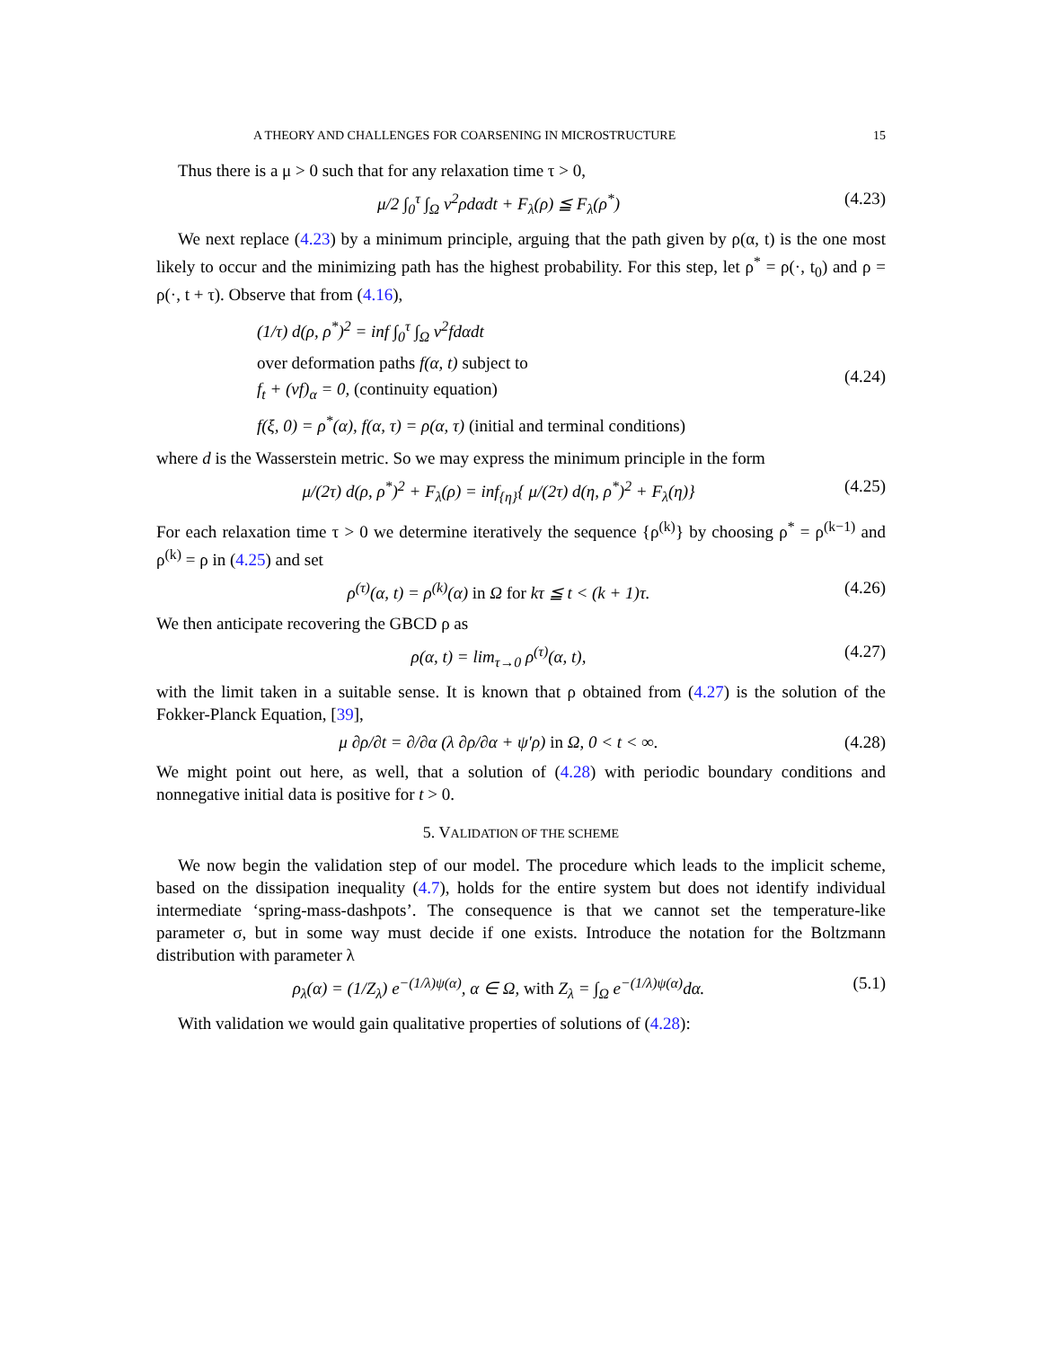A THEORY AND CHALLENGES FOR COARSENING IN MICROSTRUCTURE 15
Thus there is a μ > 0 such that for any relaxation time τ > 0,
μ/2 ∫<sub>0</sub><sup>τ</sup> ∫<sub>Ω</sub> v<sup>2</sup>ρdαdt + F<sub>λ</sub>(ρ) ≦ F<sub>λ</sub>(ρ<sup>*</sup>) (4.23)
We next replace (4.23) by a minimum principle, arguing that the path given by ρ(α, t) is the one most likely to occur and the minimizing path has the highest probability. For this step, let ρ<sup>*</sup> = ρ(·, t<sub>0</sub>) and ρ = ρ(·, t + τ). Observe that from (4.16),
(1/τ) d(ρ, ρ<sup>*</sup>)<sup>2</sup> = inf ∫<sub>0</sub><sup>τ</sup> ∫<sub>Ω</sub> v<sup>2</sup>fdαdt
over deformation paths f(α, t) subject to
f<sub>t</sub> + (vf)<sub>α</sub> = 0, (continuity equation)
f(ξ, 0) = ρ<sup>*</sup>(α), f(α, τ) = ρ(α, τ) (initial and terminal conditions)
(4.24)
where d is the Wasserstein metric. So we may express the minimum principle in the form
μ/(2τ) d(ρ, ρ<sup>*</sup>)<sup>2</sup> + F<sub>λ</sub>(ρ) = inf<sub>{η}</sub>{ μ/(2τ) d(η, ρ<sup>*</sup>)<sup>2</sup> + F<sub>λ</sub>(η)} (4.25)
For each relaxation time τ > 0 we determine iteratively the sequence {ρ<sup>(k)</sup>} by choosing ρ<sup>*</sup> = ρ<sup>(k−1)</sup> and ρ<sup>(k)</sup> = ρ in (4.25) and set
ρ<sup>(τ)</sup>(α, t) = ρ<sup>(k)</sup>(α) in Ω for kτ ≦ t < (k + 1)τ. (4.26)
We then anticipate recovering the GBCD ρ as
ρ(α, t) = lim<sub>τ→0</sub> ρ<sup>(τ)</sup>(α, t), (4.27)
with the limit taken in a suitable sense. It is known that ρ obtained from (4.27) is the solution of the Fokker-Planck Equation, [39],
μ ∂ρ/∂t = ∂/∂α (λ ∂ρ/∂α + ψ′ρ) in Ω, 0 < t < ∞. (4.28)
We might point out here, as well, that a solution of (4.28) with periodic boundary conditions and nonnegative initial data is positive for t > 0.
5. VALIDATION OF THE SCHEME
We now begin the validation step of our model. The procedure which leads to the implicit scheme, based on the dissipation inequality (4.7), holds for the entire system but does not identify individual intermediate ‘spring-mass-dashpots’. The consequence is that we cannot set the temperature-like parameter σ, but in some way must decide if one exists. Introduce the notation for the Boltzmann distribution with parameter λ
ρ<sub>λ</sub>(α) = (1/Z<sub>λ</sub>) e<sup>−(1/λ)ψ(α)</sup>, α ∈ Ω, with Z<sub>λ</sub> = ∫<sub>Ω</sub> e<sup>−(1/λ)ψ(α)</sup>dα. (5.1)
With validation we would gain qualitative properties of solutions of (4.28):